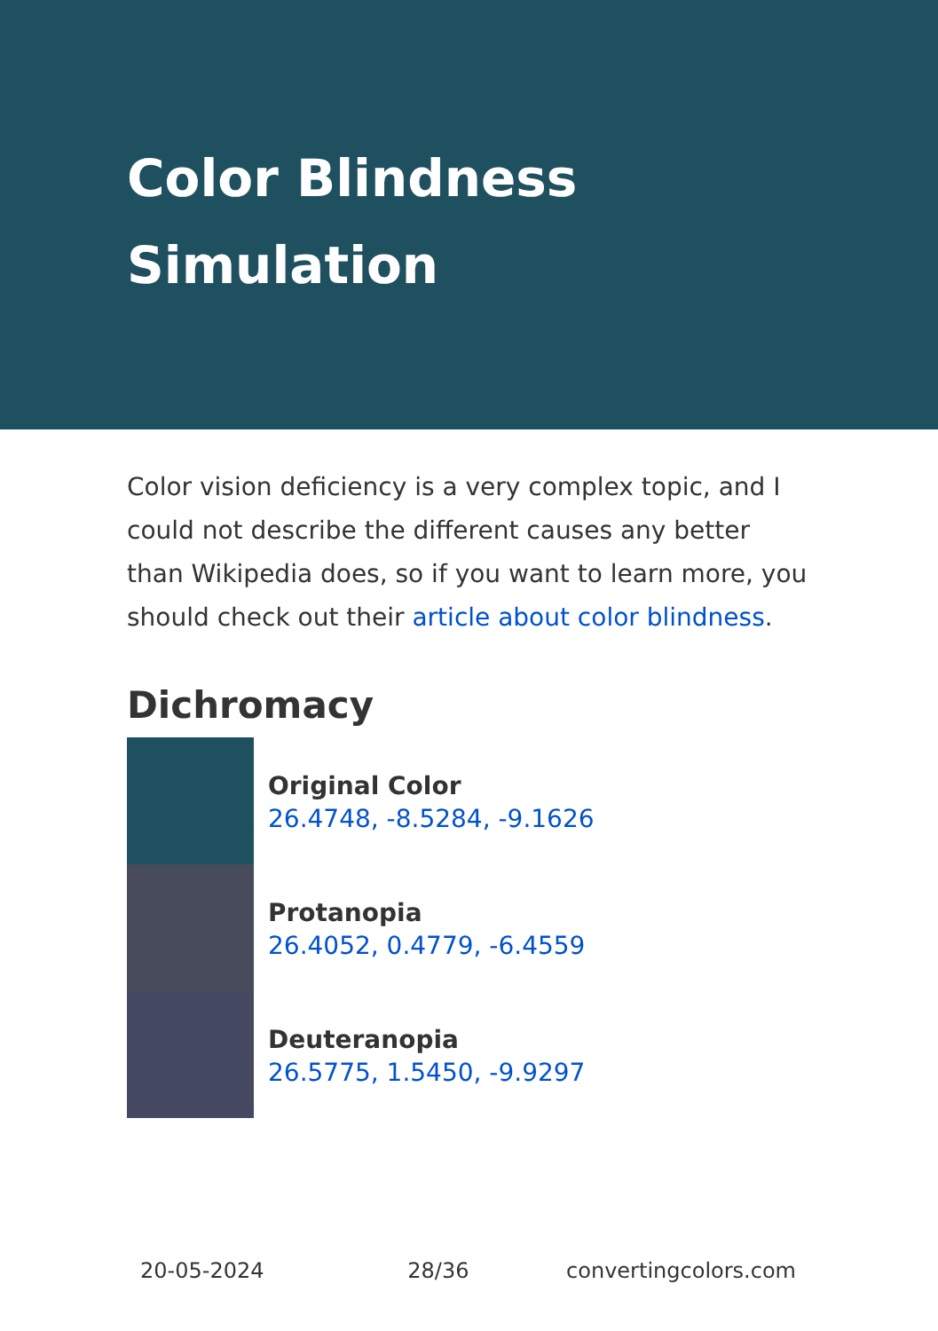Color Blindness Simulation
Color vision deficiency is a very complex topic, and I could not describe the different causes any better than Wikipedia does, so if you want to learn more, you should check out their article about color blindness.
Dichromacy
Original Color
26.4748, -8.5284, -9.1626
Protanopia
26.4052, 0.4779, -6.4559
Deuteranopia
26.5775, 1.5450, -9.9297
20-05-2024 28/36 convertingcolors.com